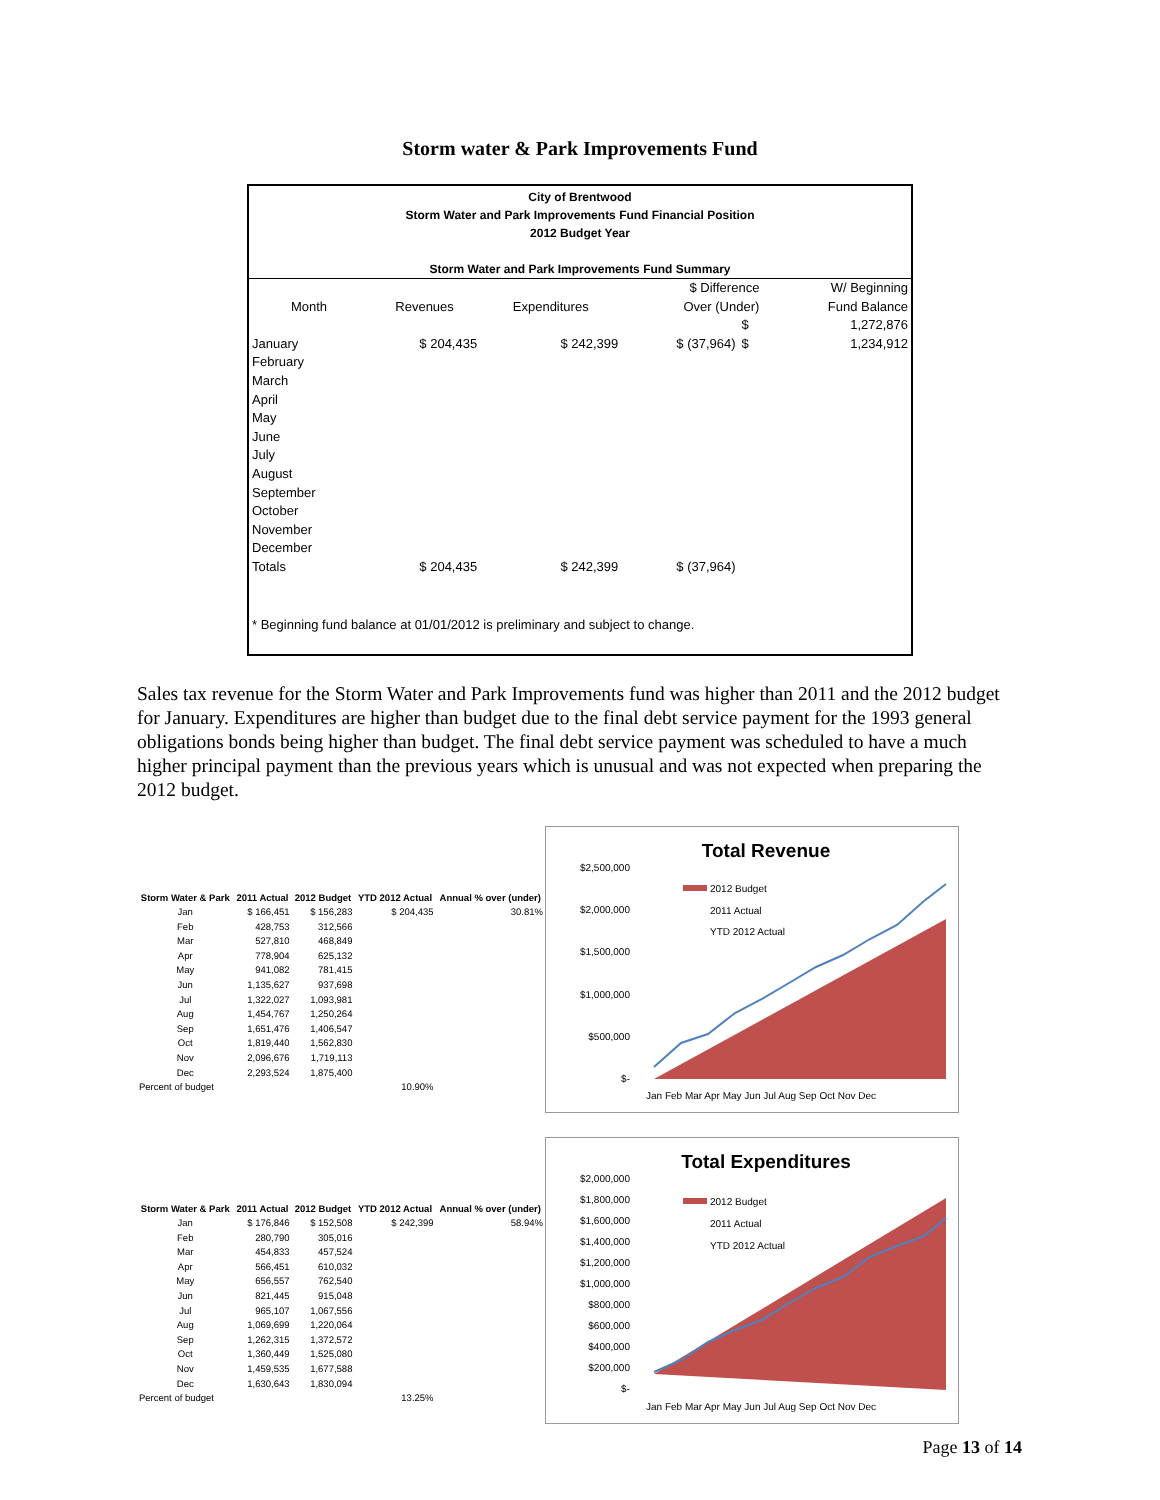Storm water & Park Improvements Fund
City of Brentwood
Storm Water and Park Improvements Fund Financial Position
2012 Budget Year
Storm Water and Park Improvements Fund Summary
| | | | $ Difference | | W/ Beginning |
| Month | Revenues | Expenditures | Over (Under) | | Fund Balance |
| | | | | $ | 1,272,876 |
| January | $ 204,435 | $ 242,399 | $ (37,964) | $ | 1,234,912 |
| February | | | | | |
| March | | | | | |
| April | | | | | |
| May | | | | | |
| June | | | | | |
| July | | | | | |
| August | | | | | |
| September | | | | | |
| October | | | | | |
| November | | | | | |
| December | | | | | |
| Totals | $ 204,435 | $ 242,399 | $ (37,964) | | |
* Beginning fund balance at 01/01/2012 is preliminary and subject to change.
Sales tax revenue for the Storm Water and Park Improvements fund was higher than 2011 and the 2012 budget for January. Expenditures are higher than budget due to the final debt service payment for the 1993 general obligations bonds being higher than budget. The final debt service payment was scheduled to have a much higher principal payment than the previous years which is unusual and was not expected when preparing the 2012 budget.
| Storm Water & Park | 2011 Actual | 2012 Budget | YTD 2012 Actual | Annual % over (under) |
| --- | --- | --- | --- | --- |
| Jan | $ 166,451 | $ 156,283 | $ 204,435 | 30.81% |
| Feb | 428,753 | 312,566 | | |
| Mar | 527,810 | 468,849 | | |
| Apr | 778,904 | 625,132 | | |
| May | 941,082 | 781,415 | | |
| Jun | 1,135,627 | 937,698 | | |
| Jul | 1,322,027 | 1,093,981 | | |
| Aug | 1,454,767 | 1,250,264 | | |
| Sep | 1,651,476 | 1,406,547 | | |
| Oct | 1,819,440 | 1,562,830 | | |
| Nov | 2,096,676 | 1,719,113 | | |
| Dec | 2,293,524 | 1,875,400 | | |
| Percent of budget | | | 10.90% | |
Total Revenue
$2,500,000
$2,000,000
$1,500,000
$1,000,000
$500,000
$-
2012 Budget
2011 Actual
YTD 2012 Actual
Jan Feb Mar Apr May Jun Jul Aug Sep Oct Nov Dec
| Storm Water & Park | 2011 Actual | 2012 Budget | YTD 2012 Actual | Annual % over (under) |
| --- | --- | --- | --- | --- |
| Jan | $ 176,846 | $ 152,508 | $ 242,399 | 58.94% |
| Feb | 280,790 | 305,016 | | |
| Mar | 454,833 | 457,524 | | |
| Apr | 566,451 | 610,032 | | |
| May | 656,557 | 762,540 | | |
| Jun | 821,445 | 915,048 | | |
| Jul | 965,107 | 1,067,556 | | |
| Aug | 1,069,699 | 1,220,064 | | |
| Sep | 1,262,315 | 1,372,572 | | |
| Oct | 1,360,449 | 1,525,080 | | |
| Nov | 1,459,535 | 1,677,588 | | |
| Dec | 1,630,643 | 1,830,094 | | |
| Percent of budget | | | 13.25% | |
Total Expenditures
$2,000,000
$1,800,000
$1,600,000
$1,400,000
$1,200,000
$1,000,000
$800,000
$600,000
$400,000
$200,000
$-
2012 Budget
2011 Actual
YTD 2012 Actual
Jan Feb Mar Apr May Jun Jul Aug Sep Oct Nov Dec
Page 13 of 14